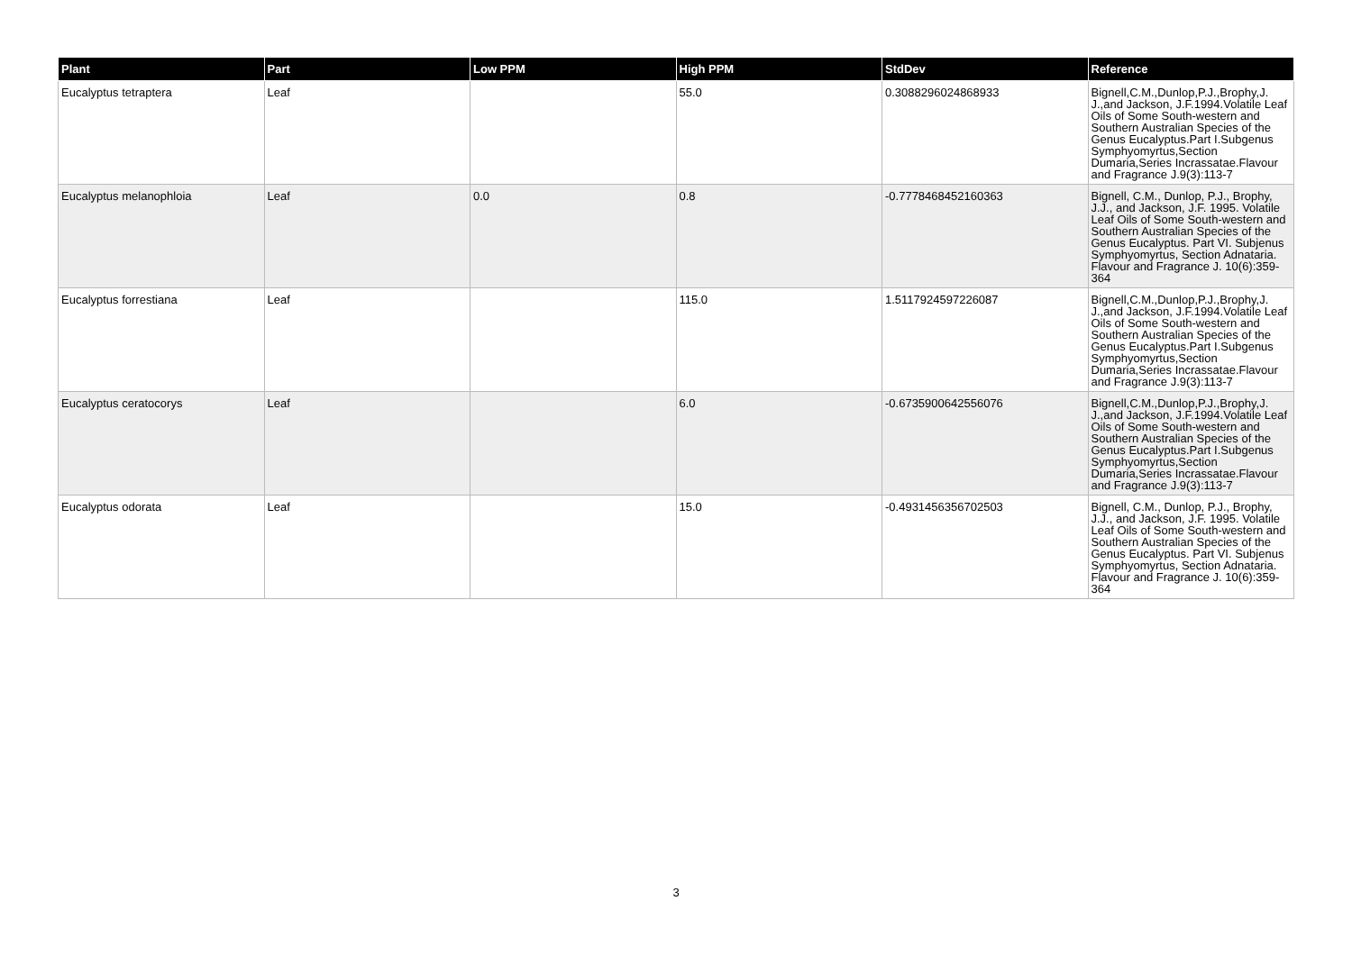| Plant | Part | Low PPM | High PPM | StdDev | Reference |
| --- | --- | --- | --- | --- | --- |
| Eucalyptus tetraptera | Leaf | | 55.0 | 0.3088296024868933 | Bignell,C.M.,Dunlop,P.J.,Brophy,J. J.,and Jackson, J.F.1994.Volatile Leaf Oils of Some South-western and Southern Australian Species of the Genus Eucalyptus.Part I.Subgenus Symphyomyrtus,Section Dumaria,Series Incrassatae.Flavour and Fragrance J.9(3):113-7 |
| Eucalyptus melanophloia | Leaf | 0.0 | 0.8 | -0.7778468452160363 | Bignell, C.M., Dunlop, P.J., Brophy, J.J., and Jackson, J.F. 1995. Volatile Leaf Oils of Some South-western and Southern Australian Species of the Genus Eucalyptus. Part VI. Subjenus Symphyomyrtus, Section Adnataria. Flavour and Fragrance J. 10(6):359-364 |
| Eucalyptus forrestiana | Leaf | | 115.0 | 1.5117924597226087 | Bignell,C.M.,Dunlop,P.J.,Brophy,J. J.,and Jackson, J.F.1994.Volatile Leaf Oils of Some South-western and Southern Australian Species of the Genus Eucalyptus.Part I.Subgenus Symphyomyrtus,Section Dumaria,Series Incrassatae.Flavour and Fragrance J.9(3):113-7 |
| Eucalyptus ceratocorys | Leaf | | 6.0 | -0.6735900642556076 | Bignell,C.M.,Dunlop,P.J.,Brophy,J. J.,and Jackson, J.F.1994.Volatile Leaf Oils of Some South-western and Southern Australian Species of the Genus Eucalyptus.Part I.Subgenus Symphyomyrtus,Section Dumaria,Series Incrassatae.Flavour and Fragrance J.9(3):113-7 |
| Eucalyptus odorata | Leaf | | 15.0 | -0.4931456356702503 | Bignell, C.M., Dunlop, P.J., Brophy, J.J., and Jackson, J.F. 1995. Volatile Leaf Oils of Some South-western and Southern Australian Species of the Genus Eucalyptus. Part VI. Subjenus Symphyomyrtus, Section Adnataria. Flavour and Fragrance J. 10(6):359-364 |
3